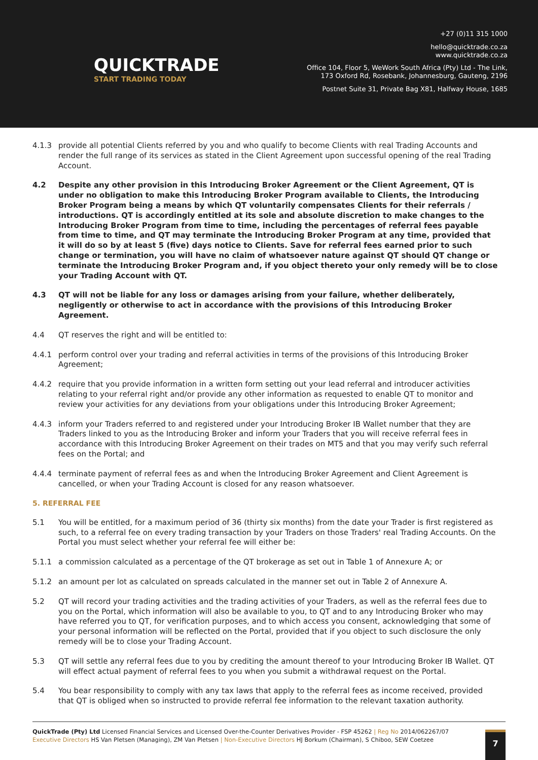QUICKTRADE
START TRADING TODAY
+27 (0)11 315 1000
hello@quicktrade.co.za
www.quicktrade.co.za
Office 104, Floor 5, WeWork South Africa (Pty) Ltd - The Link,
173 Oxford Rd, Rosebank, Johannesburg, Gauteng, 2196
Postnet Suite 31, Private Bag X81, Halfway House, 1685
4.1.3 provide all potential Clients referred by you and who qualify to become Clients with real Trading Accounts and render the full range of its services as stated in the Client Agreement upon successful opening of the real Trading Account.
4.2 Despite any other provision in this Introducing Broker Agreement or the Client Agreement, QT is under no obligation to make this Introducing Broker Program available to Clients, the Introducing Broker Program being a means by which QT voluntarily compensates Clients for their referrals / introductions. QT is accordingly entitled at its sole and absolute discretion to make changes to the Introducing Broker Program from time to time, including the percentages of referral fees payable from time to time, and QT may terminate the Introducing Broker Program at any time, provided that it will do so by at least 5 (five) days notice to Clients. Save for referral fees earned prior to such change or termination, you will have no claim of whatsoever nature against QT should QT change or terminate the Introducing Broker Program and, if you object thereto your only remedy will be to close your Trading Account with QT.
4.3 QT will not be liable for any loss or damages arising from your failure, whether deliberately, negligently or otherwise to act in accordance with the provisions of this Introducing Broker Agreement.
4.4 QT reserves the right and will be entitled to:
4.4.1 perform control over your trading and referral activities in terms of the provisions of this Introducing Broker Agreement;
4.4.2 require that you provide information in a written form setting out your lead referral and introducer activities relating to your referral right and/or provide any other information as requested to enable QT to monitor and review your activities for any deviations from your obligations under this Introducing Broker Agreement;
4.4.3 inform your Traders referred to and registered under your Introducing Broker IB Wallet number that they are Traders linked to you as the Introducing Broker and inform your Traders that you will receive referral fees in accordance with this Introducing Broker Agreement on their trades on MT5 and that you may verify such referral fees on the Portal; and
4.4.4 terminate payment of referral fees as and when the Introducing Broker Agreement and Client Agreement is cancelled, or when your Trading Account is closed for any reason whatsoever.
5. REFERRAL FEE
5.1 You will be entitled, for a maximum period of 36 (thirty six months) from the date your Trader is first registered as such, to a referral fee on every trading transaction by your Traders on those Traders' real Trading Accounts. On the Portal you must select whether your referral fee will either be:
5.1.1 a commission calculated as a percentage of the QT brokerage as set out in Table 1 of Annexure A; or
5.1.2 an amount per lot as calculated on spreads calculated in the manner set out in Table 2 of Annexure A.
5.2 QT will record your trading activities and the trading activities of your Traders, as well as the referral fees due to you on the Portal, which information will also be available to you, to QT and to any Introducing Broker who may have referred you to QT, for verification purposes, and to which access you consent, acknowledging that some of your personal information will be reflected on the Portal, provided that if you object to such disclosure the only remedy will be to close your Trading Account.
5.3 QT will settle any referral fees due to you by crediting the amount thereof to your Introducing Broker IB Wallet. QT will effect actual payment of referral fees to you when you submit a withdrawal request on the Portal.
5.4 You bear responsibility to comply with any tax laws that apply to the referral fees as income received, provided that QT is obliged when so instructed to provide referral fee information to the relevant taxation authority.
QuickTrade (Pty) Ltd Licensed Financial Services and Licensed Over-the-Counter Derivatives Provider - FSP 45262 | Reg No 2014/062267/07
Executive Directors HS Van Pletsen (Managing), ZM Van Pletsen | Non-Executive Directors HJ Borkum (Chairman), S Chiboo, SEW Coetzee
7